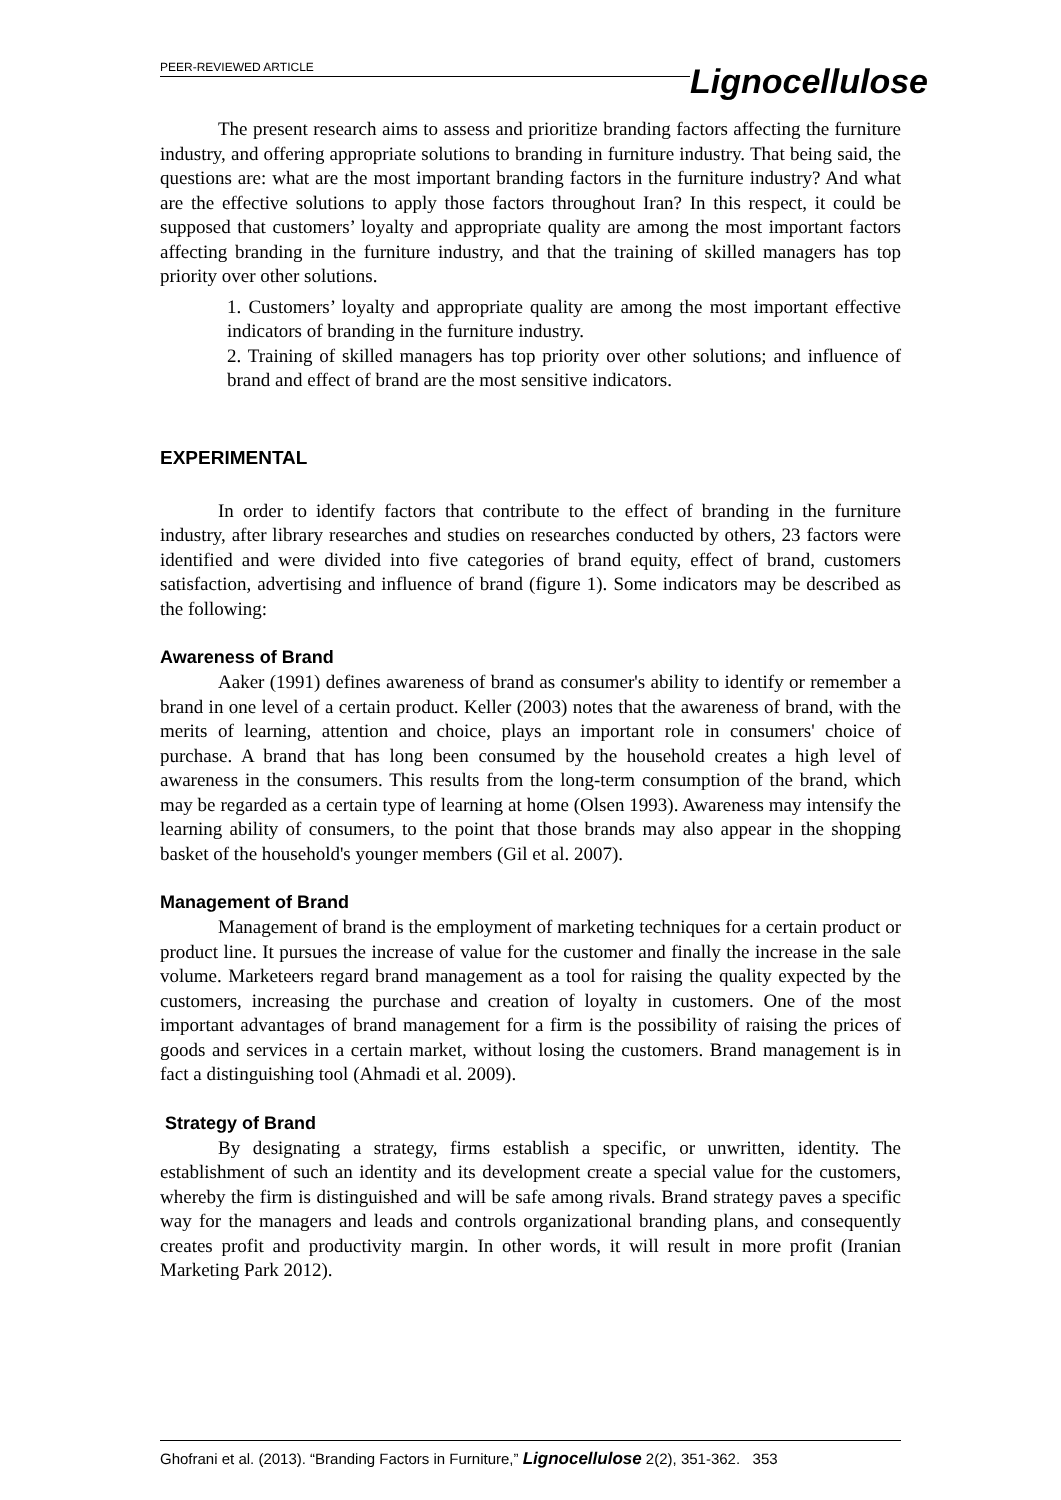PEER-REVIEWED ARTICLE
Lignocellulose
The present research aims to assess and prioritize branding factors affecting the furniture industry, and offering appropriate solutions to branding in furniture industry. That being said, the questions are: what are the most important branding factors in the furniture industry? And what are the effective solutions to apply those factors throughout Iran? In this respect, it could be supposed that customers’ loyalty and appropriate quality are among the most important factors affecting branding in the furniture industry, and that the training of skilled managers has top priority over other solutions.
1. Customers’ loyalty and appropriate quality are among the most important effective indicators of branding in the furniture industry.
2. Training of skilled managers has top priority over other solutions; and influence of brand and effect of brand are the most sensitive indicators.
EXPERIMENTAL
In order to identify factors that contribute to the effect of branding in the furniture industry, after library researches and studies on researches conducted by others, 23 factors were identified and were divided into five categories of brand equity, effect of brand, customers satisfaction, advertising and influence of brand (figure 1). Some indicators may be described as the following:
Awareness of Brand
Aaker (1991) defines awareness of brand as consumer's ability to identify or remember a brand in one level of a certain product. Keller (2003) notes that the awareness of brand, with the merits of learning, attention and choice, plays an important role in consumers' choice of purchase. A brand that has long been consumed by the household creates a high level of awareness in the consumers. This results from the long-term consumption of the brand, which may be regarded as a certain type of learning at home (Olsen 1993). Awareness may intensify the learning ability of consumers, to the point that those brands may also appear in the shopping basket of the household's younger members (Gil et al. 2007).
Management of Brand
Management of brand is the employment of marketing techniques for a certain product or product line. It pursues the increase of value for the customer and finally the increase in the sale volume. Marketeers regard brand management as a tool for raising the quality expected by the customers, increasing the purchase and creation of loyalty in customers. One of the most important advantages of brand management for a firm is the possibility of raising the prices of goods and services in a certain market, without losing the customers. Brand management is in fact a distinguishing tool (Ahmadi et al. 2009).
Strategy of Brand
By designating a strategy, firms establish a specific, or unwritten, identity. The establishment of such an identity and its development create a special value for the customers, whereby the firm is distinguished and will be safe among rivals. Brand strategy paves a specific way for the managers and leads and controls organizational branding plans, and consequently creates profit and productivity margin. In other words, it will result in more profit (Iranian Marketing Park 2012).
Ghofrani et al. (2013). “Branding Factors in Furniture,” Lignocellulose 2(2), 351-362. 353